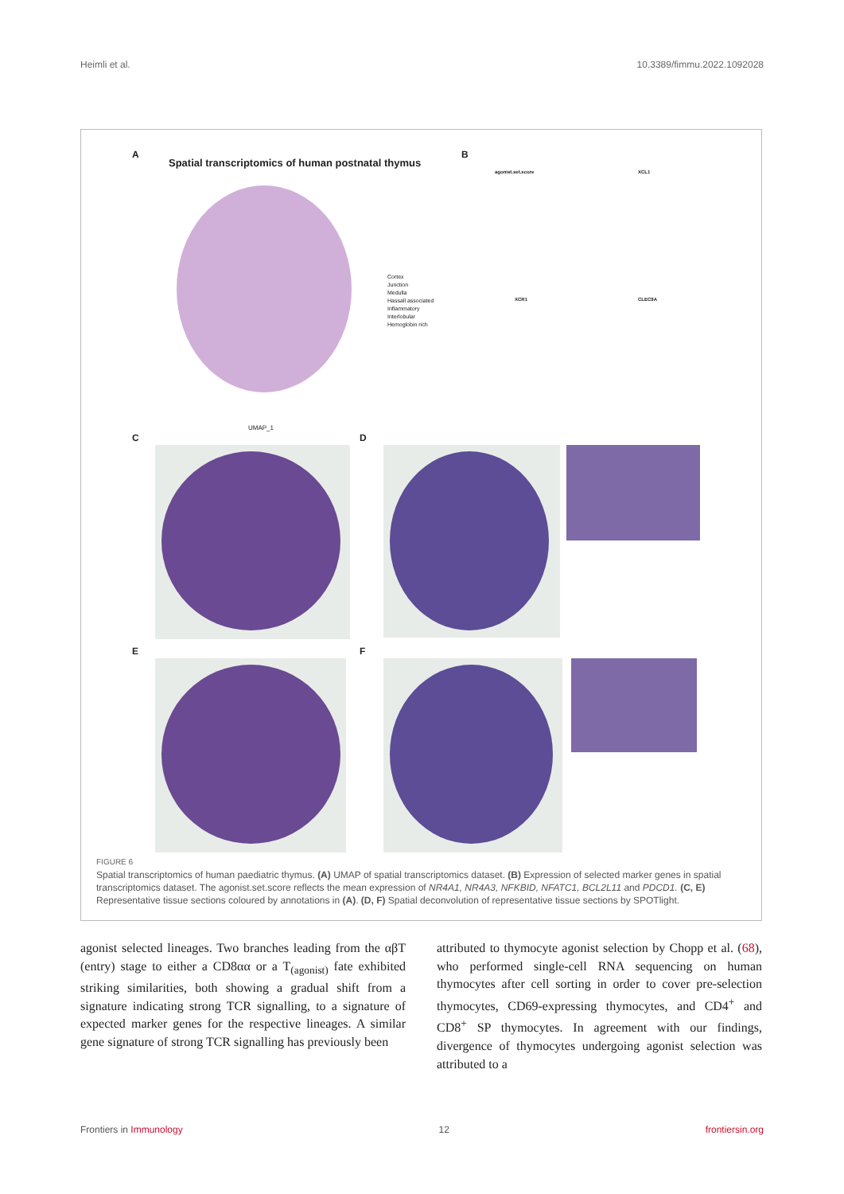Heimli et al. 10.3389/fimmu.2022.1092028
A
Spatial transcriptomics of human postnatal thymus
Cortex
Junction
Medulla
Hassall associated
Inflammatory
Interlobular
Hemoglobin rich
UMAP_1
B
agonist.set.score XCL1
XCR1 CLEC9A
C D
E F
FIGURE 6
Spatial transcriptomics of human paediatric thymus. (A) UMAP of spatial transcriptomics dataset. (B) Expression of selected marker genes in spatial transcriptomics dataset. The agonist.set.score reflects the mean expression of NR4A1, NR4A3, NFKBID, NFATC1, BCL2L11 and PDCD1. (C, E) Representative tissue sections coloured by annotations in (A). (D, F) Spatial deconvolution of representative tissue sections by SPOTlight.
agonist selected lineages. Two branches leading from the αβT (entry) stage to either a CD8αα or a T<sub>(agonist)</sub> fate exhibited striking similarities, both showing a gradual shift from a signature indicating strong TCR signalling, to a signature of expected marker genes for the respective lineages. A similar gene signature of strong TCR signalling has previously been
attributed to thymocyte agonist selection by Chopp et al. (68), who performed single-cell RNA sequencing on human thymocytes after cell sorting in order to cover pre-selection thymocytes, CD69-expressing thymocytes, and CD4<sup>+</sup> and CD8<sup>+</sup> SP thymocytes. In agreement with our findings, divergence of thymocytes undergoing agonist selection was attributed to a
Frontiers in Immunology 12 frontiersin.org